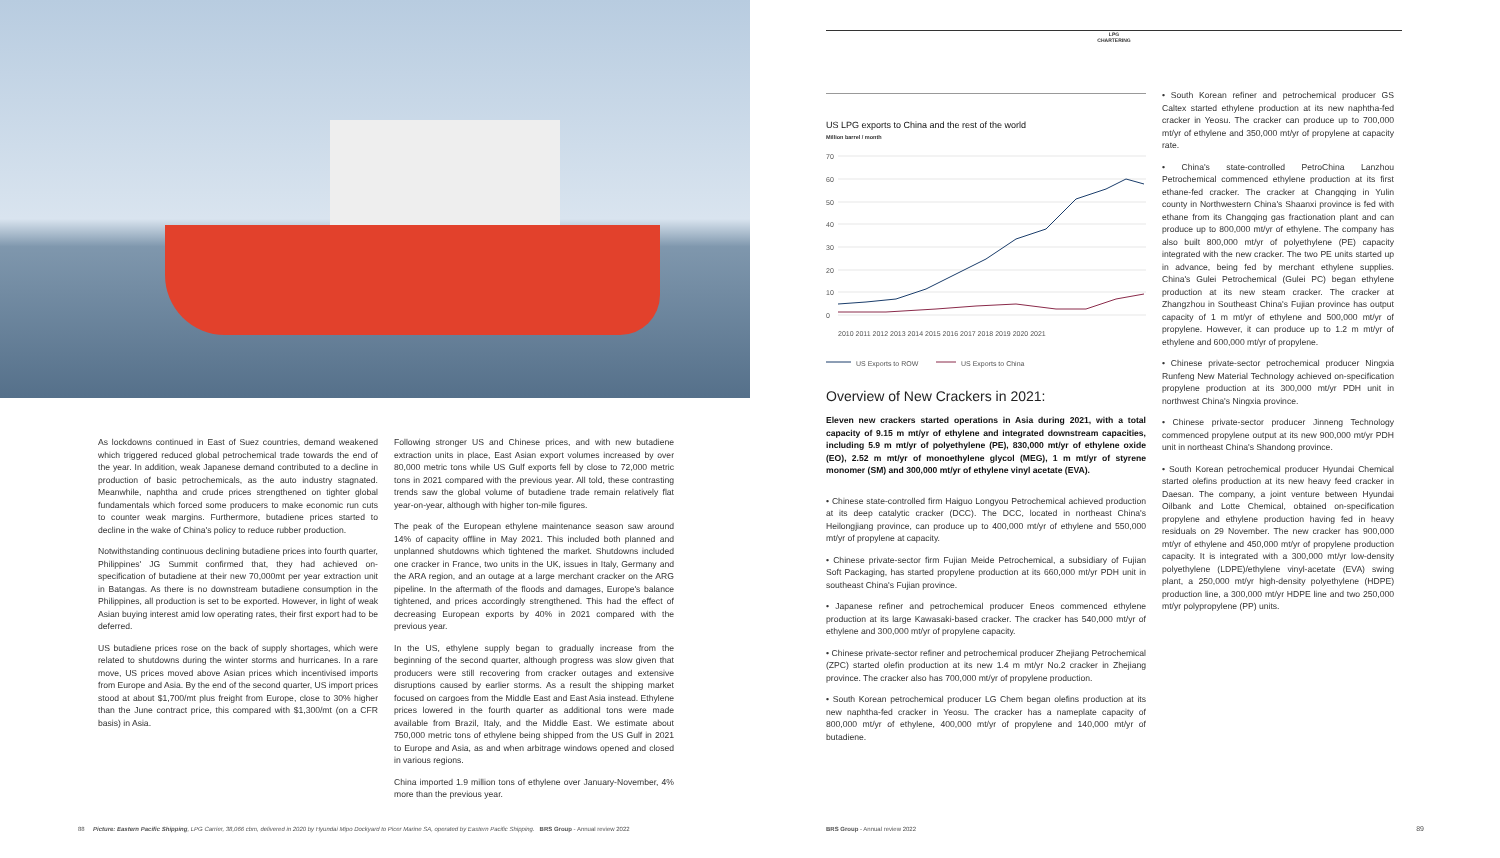As lockdowns continued in East of Suez countries, demand weakened which triggered reduced global petrochemical trade towards the end of the year. In addition, weak Japanese demand contributed to a decline in production of basic petrochemicals, as the auto industry stagnated. Meanwhile, naphtha and crude prices strengthened on tighter global fundamentals which forced some producers to make economic run cuts to counter weak margins. Furthermore, butadiene prices started to decline in the wake of China's policy to reduce rubber production.
Notwithstanding continuous declining butadiene prices into fourth quarter, Philippines' JG Summit confirmed that, they had achieved on-specification of butadiene at their new 70,000mt per year extraction unit in Batangas. As there is no downstream butadiene consumption in the Philippines, all production is set to be exported. However, in light of weak Asian buying interest amid low operating rates, their first export had to be deferred.
US butadiene prices rose on the back of supply shortages, which were related to shutdowns during the winter storms and hurricanes. In a rare move, US prices moved above Asian prices which incentivised imports from Europe and Asia. By the end of the second quarter, US import prices stood at about $1,700/mt plus freight from Europe, close to 30% higher than the June contract price, this compared with $1,300/mt (on a CFR basis) in Asia.
Following stronger US and Chinese prices, and with new butadiene extraction units in place, East Asian export volumes increased by over 80,000 metric tons while US Gulf exports fell by close to 72,000 metric tons in 2021 compared with the previous year. All told, these contrasting trends saw the global volume of butadiene trade remain relatively flat year-on-year, although with higher ton-mile figures.
The peak of the European ethylene maintenance season saw around 14% of capacity offline in May 2021. This included both planned and unplanned shutdowns which tightened the market. Shutdowns included one cracker in France, two units in the UK, issues in Italy, Germany and the ARA region, and an outage at a large merchant cracker on the ARG pipeline. In the aftermath of the floods and damages, Europe's balance tightened, and prices accordingly strengthened. This had the effect of decreasing European exports by 40% in 2021 compared with the previous year.
In the US, ethylene supply began to gradually increase from the beginning of the second quarter, although progress was slow given that producers were still recovering from cracker outages and extensive disruptions caused by earlier storms. As a result the shipping market focused on cargoes from the Middle East and East Asia instead. Ethylene prices lowered in the fourth quarter as additional tons were made available from Brazil, Italy, and the Middle East. We estimate about 750,000 metric tons of ethylene being shipped from the US Gulf in 2021 to Europe and Asia, as and when arbitrage windows opened and closed in various regions.
China imported 1.9 million tons of ethylene over January-November, 4% more than the previous year.
88 Picture: Eastern Pacific Shipping, LPG Carrier, 38,066 cbm, delivered in 2020 by Hyundai Mipo Dockyard to Picer Marine SA, operated by Eastern Pacific Shipping. BRS Group - Annual review 2022
LPG
CHARTERING
US LPG exports to China and the rest of the world
Million barrel / month
70
60
50
40
30
20
10
0
2010 2011 2012 2013 2014 2015 2016 2017 2018 2019 2020 2021
US Exports to ROW
US Exports to China
Overview of New Crackers in 2021:
Eleven new crackers started operations in Asia during 2021, with a total capacity of 9.15 m mt/yr of ethylene and integrated downstream capacities, including 5.9 m mt/yr of polyethylene (PE), 830,000 mt/yr of ethylene oxide (EO), 2.52 m mt/yr of monoethylene glycol (MEG), 1 m mt/yr of styrene monomer (SM) and 300,000 mt/yr of ethylene vinyl acetate (EVA).
• Chinese state-controlled firm Haiguo Longyou Petrochemical achieved production at its deep catalytic cracker (DCC). The DCC, located in northeast China's Heilongjiang province, can produce up to 400,000 mt/yr of ethylene and 550,000 mt/yr of propylene at capacity.
• Chinese private-sector firm Fujian Meide Petrochemical, a subsidiary of Fujian Soft Packaging, has started propylene production at its 660,000 mt/yr PDH unit in southeast China's Fujian province.
• Japanese refiner and petrochemical producer Eneos commenced ethylene production at its large Kawasaki-based cracker. The cracker has 540,000 mt/yr of ethylene and 300,000 mt/yr of propylene capacity.
• Chinese private-sector refiner and petrochemical producer Zhejiang Petrochemical (ZPC) started olefin production at its new 1.4 m mt/yr No.2 cracker in Zhejiang province. The cracker also has 700,000 mt/yr of propylene production.
• South Korean petrochemical producer LG Chem began olefins production at its new naphtha-fed cracker in Yeosu. The cracker has a nameplate capacity of 800,000 mt/yr of ethylene, 400,000 mt/yr of propylene and 140,000 mt/yr of butadiene.
• South Korean refiner and petrochemical producer GS Caltex started ethylene production at its new naphtha-fed cracker in Yeosu. The cracker can produce up to 700,000 mt/yr of ethylene and 350,000 mt/yr of propylene at capacity rate.
• China's state-controlled PetroChina Lanzhou Petrochemical commenced ethylene production at its first ethane-fed cracker. The cracker at Changqing in Yulin county in Northwestern China's Shaanxi province is fed with ethane from its Changqing gas fractionation plant and can produce up to 800,000 mt/yr of ethylene. The company has also built 800,000 mt/yr of polyethylene (PE) capacity integrated with the new cracker. The two PE units started up in advance, being fed by merchant ethylene supplies. China's Gulei Petrochemical (Gulei PC) began ethylene production at its new steam cracker. The cracker at Zhangzhou in Southeast China's Fujian province has output capacity of 1 m mt/yr of ethylene and 500,000 mt/yr of propylene. However, it can produce up to 1.2 m mt/yr of ethylene and 600,000 mt/yr of propylene.
• Chinese private-sector petrochemical producer Ningxia Runfeng New Material Technology achieved on-specification propylene production at its 300,000 mt/yr PDH unit in northwest China's Ningxia province.
• Chinese private-sector producer Jinneng Technology commenced propylene output at its new 900,000 mt/yr PDH unit in northeast China's Shandong province.
• South Korean petrochemical producer Hyundai Chemical started olefins production at its new heavy feed cracker in Daesan. The company, a joint venture between Hyundai Oilbank and Lotte Chemical, obtained on-specification propylene and ethylene production having fed in heavy residuals on 29 November. The new cracker has 900,000 mt/yr of ethylene and 450,000 mt/yr of propylene production capacity. It is integrated with a 300,000 mt/yr low-density polyethylene (LDPE)/ethylene vinyl-acetate (EVA) swing plant, a 250,000 mt/yr high-density polyethylene (HDPE) production line, a 300,000 mt/yr HDPE line and two 250,000 mt/yr polypropylene (PP) units.
BRS Group - Annual review 2022 89